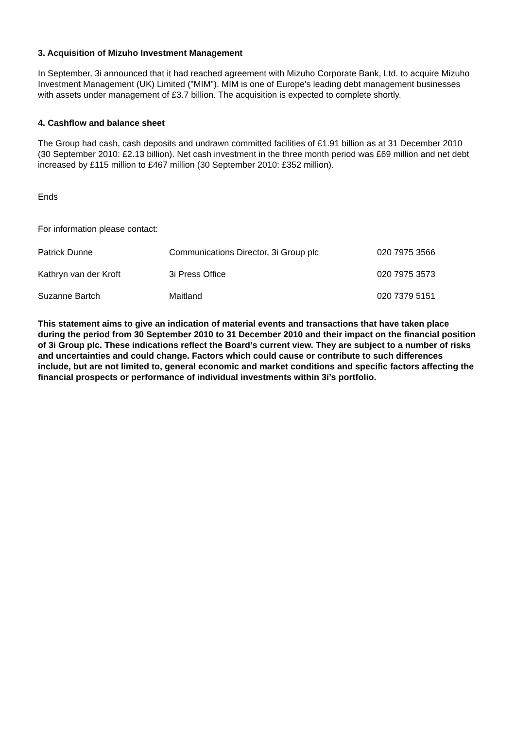3. Acquisition of Mizuho Investment Management
In September, 3i announced that it had reached agreement with Mizuho Corporate Bank, Ltd. to acquire Mizuho Investment Management (UK) Limited ("MIM"). MIM is one of Europe's leading debt management businesses with assets under management of £3.7 billion. The acquisition is expected to complete shortly.
4. Cashflow and balance sheet
The Group had cash, cash deposits and undrawn committed facilities of £1.91 billion as at 31 December 2010 (30 September 2010: £2.13 billion). Net cash investment in the three month period was £69 million and net debt increased by £115 million to £467 million (30 September 2010: £352 million).
Ends
For information please contact:
| Patrick Dunne | Communications Director, 3i Group plc | 020 7975 3566 |
| Kathryn van der Kroft | 3i Press Office | 020 7975 3573 |
| Suzanne Bartch | Maitland | 020 7379 5151 |
This statement aims to give an indication of material events and transactions that have taken place during the period from 30 September 2010 to 31 December 2010 and their impact on the financial position of 3i Group plc. These indications reflect the Board’s current view. They are subject to a number of risks and uncertainties and could change. Factors which could cause or contribute to such differences include, but are not limited to, general economic and market conditions and specific factors affecting the financial prospects or performance of individual investments within 3i’s portfolio.